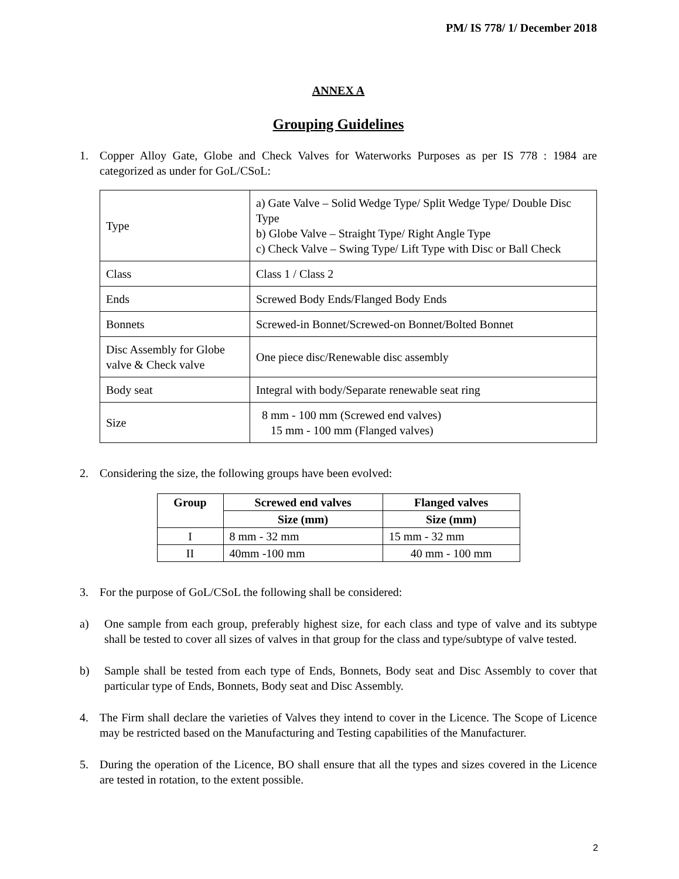PM/ IS 778/ 1/ December 2018
ANNEX A
Grouping Guidelines
1. Copper Alloy Gate, Globe and Check Valves for Waterworks Purposes as per IS 778 : 1984 are categorized as under for GoL/CSoL:
| Type | a) Gate Valve – Solid Wedge Type/ Split Wedge Type/ Double Disc Type b) Globe Valve – Straight Type/ Right Angle Type c) Check Valve – Swing Type/ Lift Type with Disc or Ball Check |
| Class | Class 1 / Class 2 |
| Ends | Screwed Body Ends/Flanged Body Ends |
| Bonnets | Screwed-in Bonnet/Screwed-on Bonnet/Bolted Bonnet |
| Disc Assembly for Globe valve & Check valve | One piece disc/Renewable disc assembly |
| Body seat | Integral with body/Separate renewable seat ring |
| Size | 8 mm - 100 mm (Screwed end valves) 15 mm - 100 mm (Flanged valves) |
2. Considering the size, the following groups have been evolved:
| Group | Screwed end valves | Flanged valves |
| --- | --- | --- |
| | Size (mm) | Size (mm) |
| I | 8 mm - 32 mm | 15 mm - 32 mm |
| II | 40mm -100 mm | 40 mm - 100 mm |
3. For the purpose of GoL/CSoL the following shall be considered:
a) One sample from each group, preferably highest size, for each class and type of valve and its subtype shall be tested to cover all sizes of valves in that group for the class and type/subtype of valve tested.
b) Sample shall be tested from each type of Ends, Bonnets, Body seat and Disc Assembly to cover that particular type of Ends, Bonnets, Body seat and Disc Assembly.
4. The Firm shall declare the varieties of Valves they intend to cover in the Licence. The Scope of Licence may be restricted based on the Manufacturing and Testing capabilities of the Manufacturer.
5. During the operation of the Licence, BO shall ensure that all the types and sizes covered in the Licence are tested in rotation, to the extent possible.
2